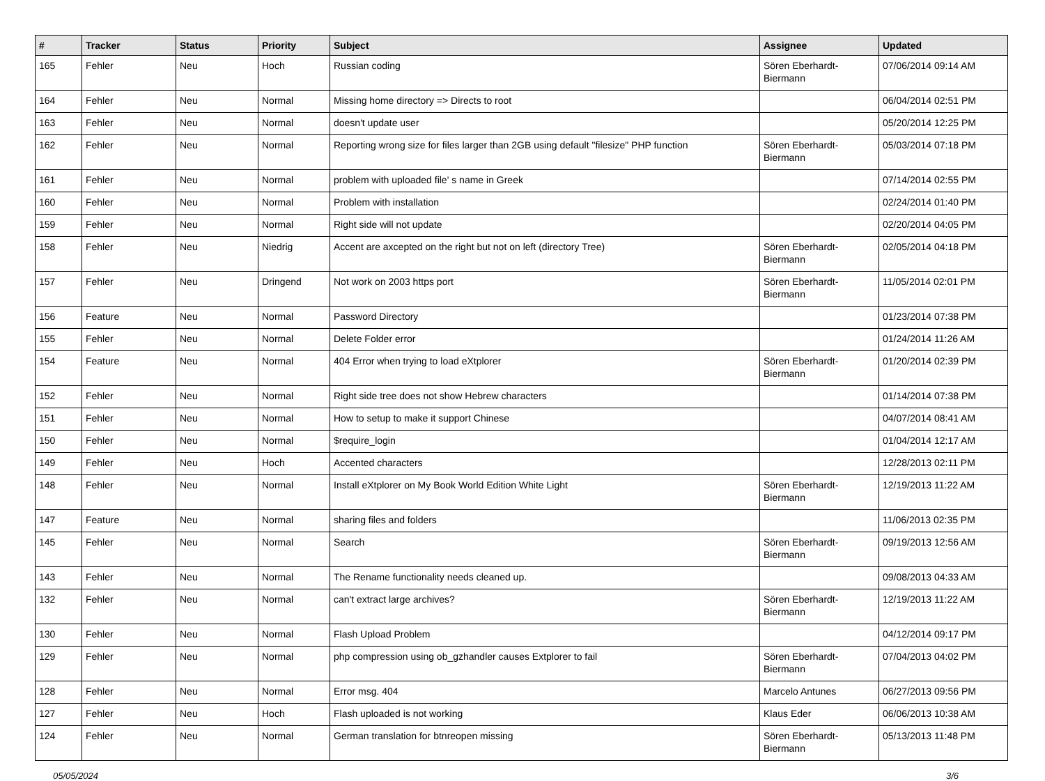| # | Tracker | Status | Priority | Subject | Assignee | Updated |
| --- | --- | --- | --- | --- | --- | --- |
| 165 | Fehler | Neu | Hoch | Russian coding | Sören Eberhardt-Biermann | 07/06/2014 09:14 AM |
| 164 | Fehler | Neu | Normal | Missing home directory => Directs to root | | 06/04/2014 02:51 PM |
| 163 | Fehler | Neu | Normal | doesn't update user | | 05/20/2014 12:25 PM |
| 162 | Fehler | Neu | Normal | Reporting wrong size for files larger than 2GB using default "filesize" PHP function | Sören Eberhardt-Biermann | 05/03/2014 07:18 PM |
| 161 | Fehler | Neu | Normal | problem with uploaded file' s name in Greek | | 07/14/2014 02:55 PM |
| 160 | Fehler | Neu | Normal | Problem with installation | | 02/24/2014 01:40 PM |
| 159 | Fehler | Neu | Normal | Right side will not update | | 02/20/2014 04:05 PM |
| 158 | Fehler | Neu | Niedrig | Accent are axcepted on the right but not on left (directory Tree) | Sören Eberhardt-Biermann | 02/05/2014 04:18 PM |
| 157 | Fehler | Neu | Dringend | Not work on 2003 https port | Sören Eberhardt-Biermann | 11/05/2014 02:01 PM |
| 156 | Feature | Neu | Normal | Password Directory | | 01/23/2014 07:38 PM |
| 155 | Fehler | Neu | Normal | Delete Folder error | | 01/24/2014 11:26 AM |
| 154 | Feature | Neu | Normal | 404 Error when trying to load eXtplorer | Sören Eberhardt-Biermann | 01/20/2014 02:39 PM |
| 152 | Fehler | Neu | Normal | Right side tree does not show Hebrew characters | | 01/14/2014 07:38 PM |
| 151 | Fehler | Neu | Normal | How to setup to make it support Chinese | | 04/07/2014 08:41 AM |
| 150 | Fehler | Neu | Normal | $require_login | | 01/04/2014 12:17 AM |
| 149 | Fehler | Neu | Hoch | Accented characters | | 12/28/2013 02:11 PM |
| 148 | Fehler | Neu | Normal | Install eXtplorer on My Book World Edition White Light | Sören Eberhardt-Biermann | 12/19/2013 11:22 AM |
| 147 | Feature | Neu | Normal | sharing files and folders | | 11/06/2013 02:35 PM |
| 145 | Fehler | Neu | Normal | Search | Sören Eberhardt-Biermann | 09/19/2013 12:56 AM |
| 143 | Fehler | Neu | Normal | The Rename functionality needs cleaned up. | | 09/08/2013 04:33 AM |
| 132 | Fehler | Neu | Normal | can't extract large archives? | Sören Eberhardt-Biermann | 12/19/2013 11:22 AM |
| 130 | Fehler | Neu | Normal | Flash Upload Problem | | 04/12/2014 09:17 PM |
| 129 | Fehler | Neu | Normal | php compression using ob_gzhandler causes Extplorer to fail | Sören Eberhardt-Biermann | 07/04/2013 04:02 PM |
| 128 | Fehler | Neu | Normal | Error msg. 404 | Marcelo Antunes | 06/27/2013 09:56 PM |
| 127 | Fehler | Neu | Hoch | Flash uploaded is not working | Klaus Eder | 06/06/2013 10:38 AM |
| 124 | Fehler | Neu | Normal | German translation for btnreopen missing | Sören Eberhardt-Biermann | 05/13/2013 11:48 PM |
05/05/2024 3/6